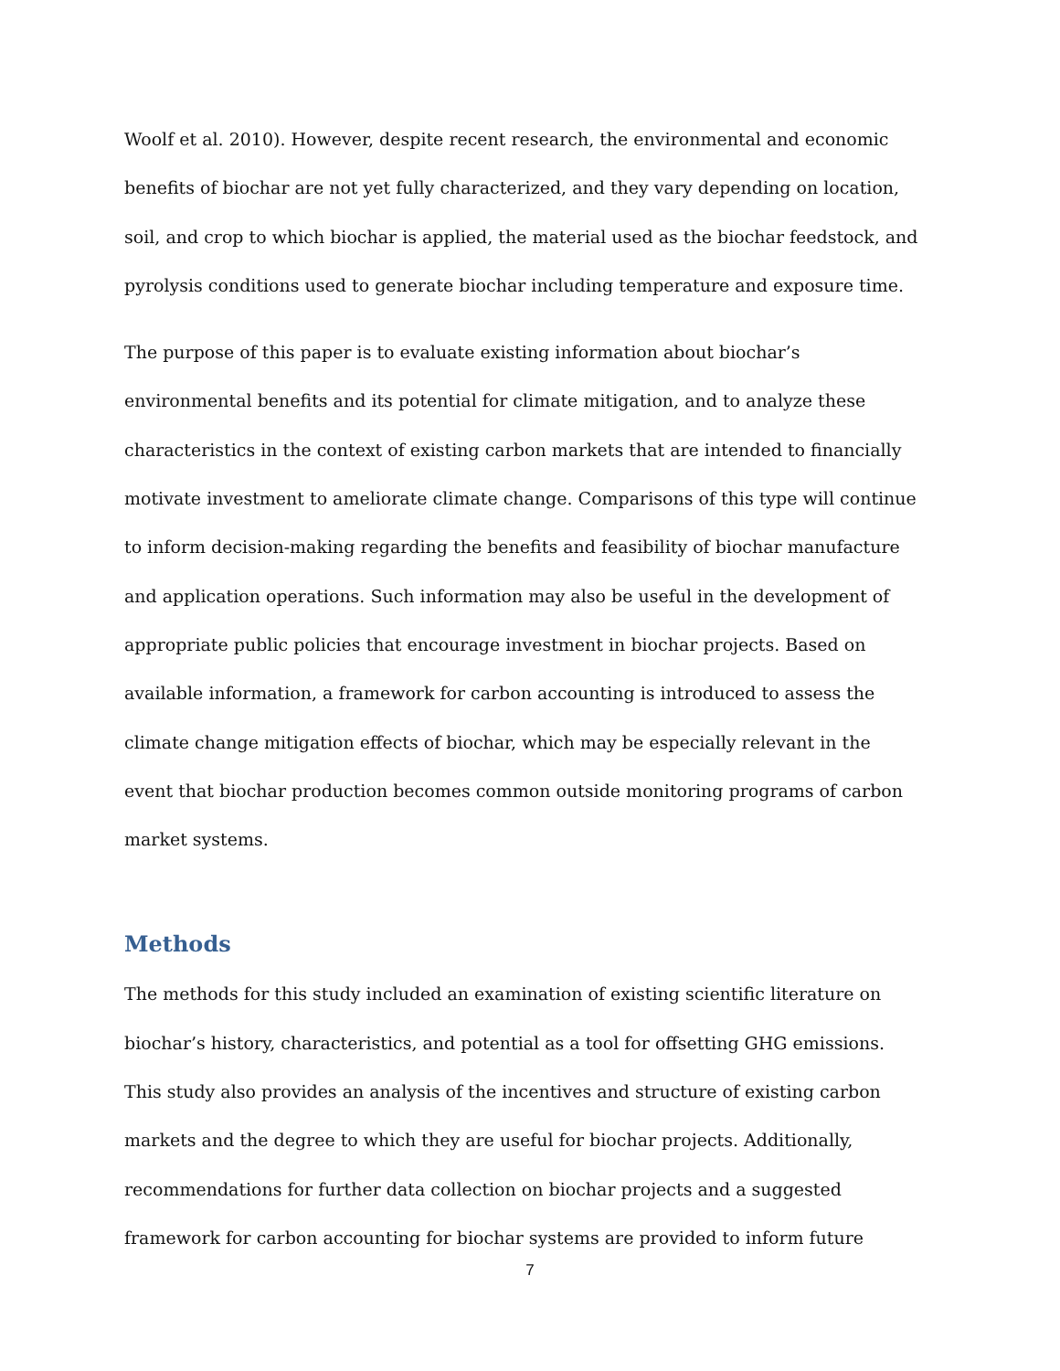Woolf et al. 2010). However, despite recent research, the environmental and economic benefits of biochar are not yet fully characterized, and they vary depending on location, soil, and crop to which biochar is applied, the material used as the biochar feedstock, and pyrolysis conditions used to generate biochar including temperature and exposure time.
The purpose of this paper is to evaluate existing information about biochar’s environmental benefits and its potential for climate mitigation, and to analyze these characteristics in the context of existing carbon markets that are intended to financially motivate investment to ameliorate climate change. Comparisons of this type will continue to inform decision-making regarding the benefits and feasibility of biochar manufacture and application operations. Such information may also be useful in the development of appropriate public policies that encourage investment in biochar projects. Based on available information, a framework for carbon accounting is introduced to assess the climate change mitigation effects of biochar, which may be especially relevant in the event that biochar production becomes common outside monitoring programs of carbon market systems.
Methods
The methods for this study included an examination of existing scientific literature on biochar’s history, characteristics, and potential as a tool for offsetting GHG emissions. This study also provides an analysis of the incentives and structure of existing carbon markets and the degree to which they are useful for biochar projects. Additionally, recommendations for further data collection on biochar projects and a suggested framework for carbon accounting for biochar systems are provided to inform future
7